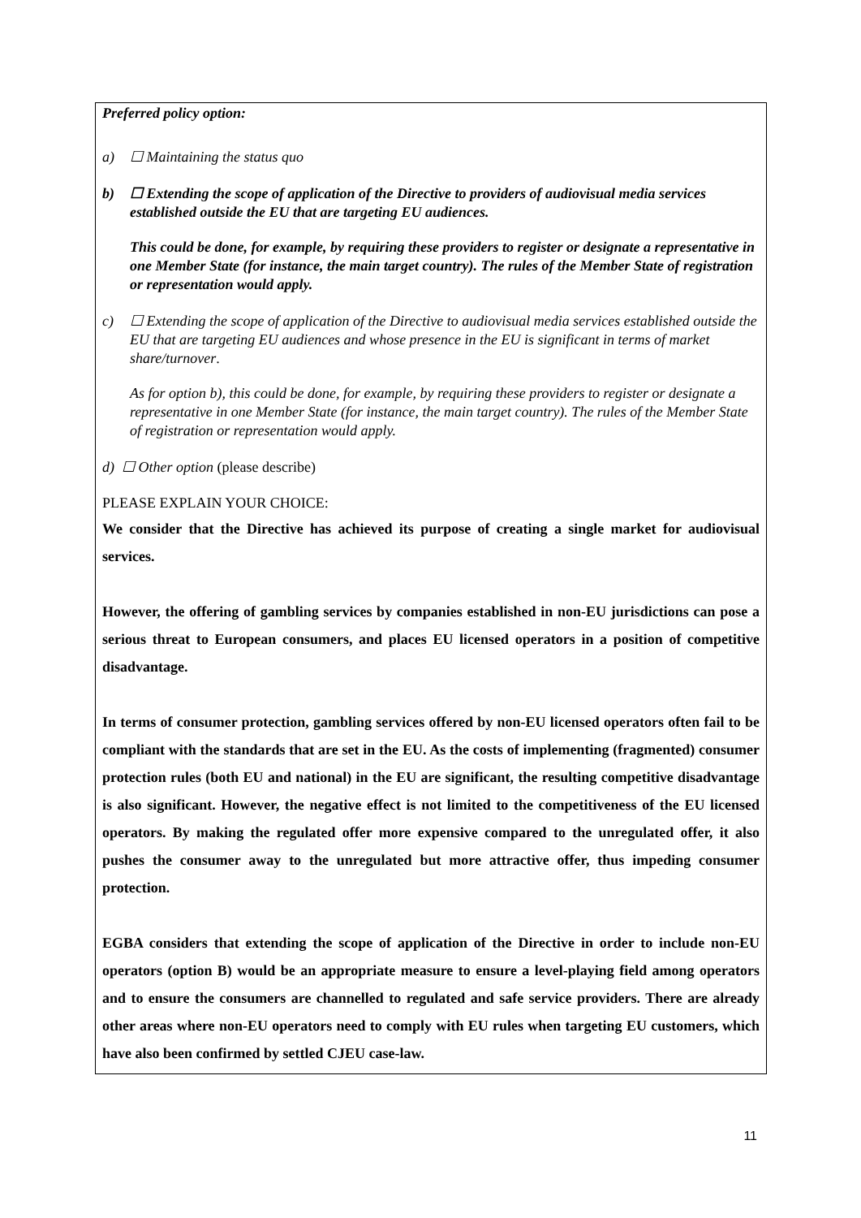Preferred policy option:
a) ☐ Maintaining the status quo
b) ☐ Extending the scope of application of the Directive to providers of audiovisual media services established outside the EU that are targeting EU audiences.
This could be done, for example, by requiring these providers to register or designate a representative in one Member State (for instance, the main target country). The rules of the Member State of registration or representation would apply.
c) ☐ Extending the scope of application of the Directive to audiovisual media services established outside the EU that are targeting EU audiences and whose presence in the EU is significant in terms of market share/turnover.
As for option b), this could be done, for example, by requiring these providers to register or designate a representative in one Member State (for instance, the main target country). The rules of the Member State of registration or representation would apply.
d) ☐ Other option (please describe)
PLEASE EXPLAIN YOUR CHOICE:
We consider that the Directive has achieved its purpose of creating a single market for audiovisual services.
However, the offering of gambling services by companies established in non-EU jurisdictions can pose a serious threat to European consumers, and places EU licensed operators in a position of competitive disadvantage.
In terms of consumer protection, gambling services offered by non-EU licensed operators often fail to be compliant with the standards that are set in the EU. As the costs of implementing (fragmented) consumer protection rules (both EU and national) in the EU are significant, the resulting competitive disadvantage is also significant. However, the negative effect is not limited to the competitiveness of the EU licensed operators. By making the regulated offer more expensive compared to the unregulated offer, it also pushes the consumer away to the unregulated but more attractive offer, thus impeding consumer protection.
EGBA considers that extending the scope of application of the Directive in order to include non-EU operators (option B) would be an appropriate measure to ensure a level-playing field among operators and to ensure the consumers are channelled to regulated and safe service providers. There are already other areas where non-EU operators need to comply with EU rules when targeting EU customers, which have also been confirmed by settled CJEU case-law.
11